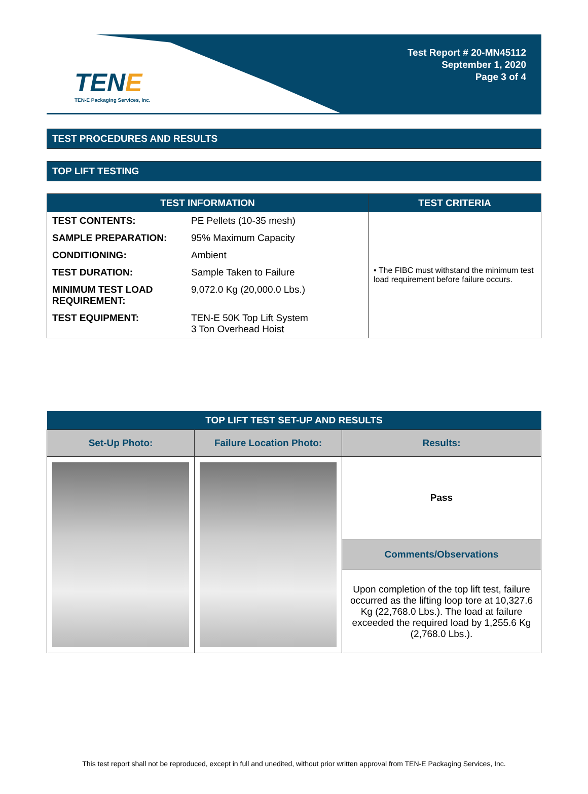TENE
TEN-E Packaging Services, Inc.
Test Report # 20-MN45112
September 1, 2020
Page 3 of 4
TEST PROCEDURES AND RESULTS
TOP LIFT TESTING
| TEST INFORMATION | | TEST CRITERIA |
| --- | --- | --- |
| TEST CONTENTS: | PE Pellets (10-35 mesh) | • The FIBC must withstand the minimum test load requirement before failure occurs. |
| SAMPLE PREPARATION: | 95% Maximum Capacity | |
| CONDITIONING: | Ambient | |
| TEST DURATION: | Sample Taken to Failure | |
| MINIMUM TEST LOAD REQUIREMENT: | 9,072.0 Kg (20,000.0 Lbs.) | |
| TEST EQUIPMENT: | TEN-E 50K Top Lift System 3 Ton Overhead Hoist | |
| TOP LIFT TEST SET-UP AND RESULTS | | |
| --- | --- | --- |
| Set-Up Photo: | Failure Location Photo: | Results: |
| | | Pass |
| | | Comments/Observations |
| | | Upon completion of the top lift test, failure occurred as the lifting loop tore at 10,327.6 Kg (22,768.0 Lbs.). The load at failure exceeded the required load by 1,255.6 Kg (2,768.0 Lbs.). |
This test report shall not be reproduced, except in full and unedited, without prior written approval from TEN-E Packaging Services, Inc.